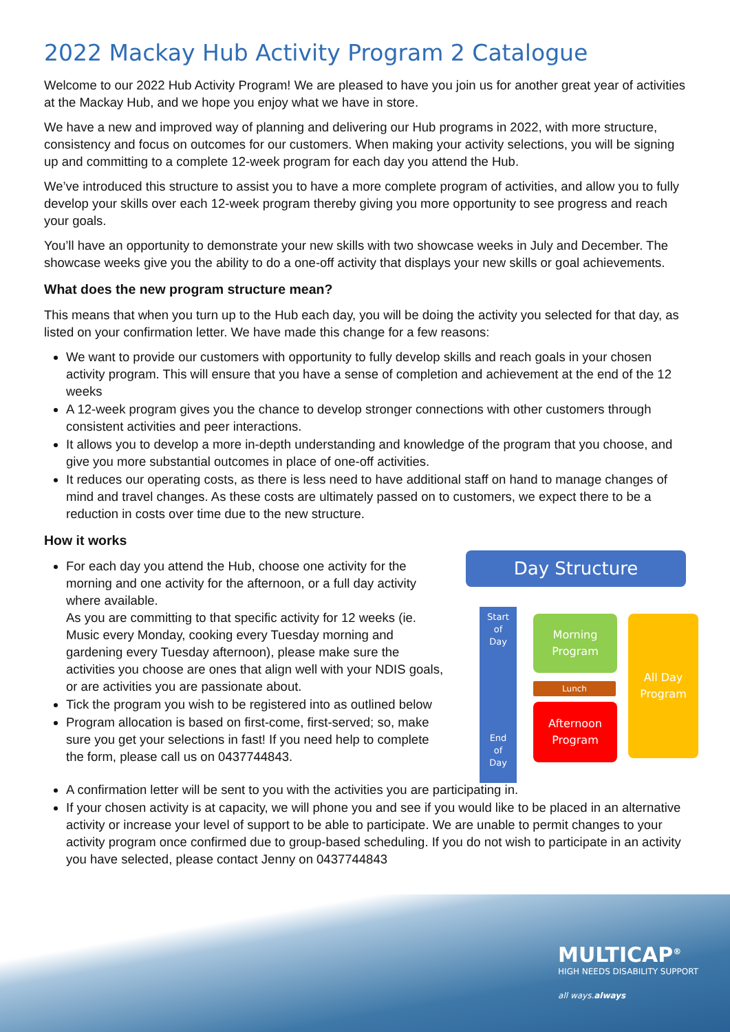2022 Mackay Hub Activity Program 2 Catalogue
Welcome to our 2022 Hub Activity Program! We are pleased to have you join us for another great year of activities at the Mackay Hub, and we hope you enjoy what we have in store.
We have a new and improved way of planning and delivering our Hub programs in 2022, with more structure, consistency and focus on outcomes for our customers. When making your activity selections, you will be signing up and committing to a complete 12-week program for each day you attend the Hub.
We’ve introduced this structure to assist you to have a more complete program of activities, and allow you to fully develop your skills over each 12-week program thereby giving you more opportunity to see progress and reach your goals.
You’ll have an opportunity to demonstrate your new skills with two showcase weeks in July and December. The showcase weeks give you the ability to do a one-off activity that displays your new skills or goal achievements.
What does the new program structure mean?
This means that when you turn up to the Hub each day, you will be doing the activity you selected for that day, as listed on your confirmation letter. We have made this change for a few reasons:
We want to provide our customers with opportunity to fully develop skills and reach goals in your chosen activity program. This will ensure that you have a sense of completion and achievement at the end of the 12 weeks
A 12-week program gives you the chance to develop stronger connections with other customers through consistent activities and peer interactions.
It allows you to develop a more in-depth understanding and knowledge of the program that you choose, and give you more substantial outcomes in place of one-off activities.
It reduces our operating costs, as there is less need to have additional staff on hand to manage changes of mind and travel changes. As these costs are ultimately passed on to customers, we expect there to be a reduction in costs over time due to the new structure.
How it works
For each day you attend the Hub, choose one activity for the morning and one activity for the afternoon, or a full day activity where available.
As you are committing to that specific activity for 12 weeks (ie. Music every Monday, cooking every Tuesday morning and gardening every Tuesday afternoon), please make sure the activities you choose are ones that align well with your NDIS goals, or are activities you are passionate about.
Tick the program you wish to be registered into as outlined below
Program allocation is based on first-come, first-served; so, make sure you get your selections in fast! If you need help to complete the form, please call us on 0437744843.
Day Structure
Start
of
Day
End
of
Day
Morning
Program
Lunch
Afternoon
Program
All Day
Program
A confirmation letter will be sent to you with the activities you are participating in.
If your chosen activity is at capacity, we will phone you and see if you would like to be placed in an alternative activity or increase your level of support to be able to participate. We are unable to permit changes to your activity program once confirmed due to group-based scheduling. If you do not wish to participate in an activity you have selected, please contact Jenny on 0437744843
MULTICAP<sup>®</sup>
HIGH NEEDS DISABILITY SUPPORT
all ways.always